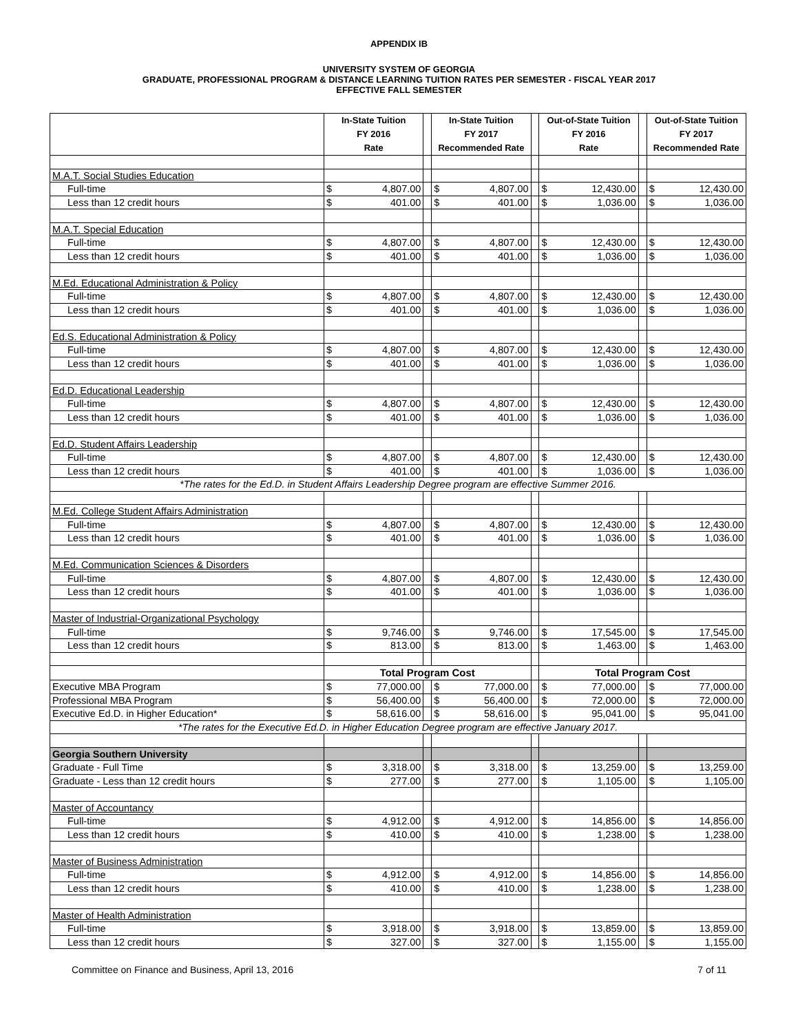APPENDIX IB
UNIVERSITY SYSTEM OF GEORGIA
GRADUATE, PROFESSIONAL PROGRAM & DISTANCE LEARNING TUITION RATES PER SEMESTER - FISCAL YEAR 2017
EFFECTIVE FALL SEMESTER
| | In-State Tuition FY 2016 Rate | | | In-State Tuition FY 2017 Recommended Rate | | | Out-of-State Tuition FY 2016 Rate | | | Out-of-State Tuition FY 2017 Recommended Rate | |
| --- | --- | --- | --- | --- | --- | --- | --- | --- | --- | --- | --- |
| M.A.T. Social Studies Education | | | | | | | | | | | |
| Full-time | $ | 4,807.00 | | $ | 4,807.00 | | $ | 12,430.00 | | $ | 12,430.00 |
| Less than 12 credit hours | $ | 401.00 | | $ | 401.00 | | $ | 1,036.00 | | $ | 1,036.00 |
| M.A.T. Special Education | | | | | | | | | | | |
| Full-time | $ | 4,807.00 | | $ | 4,807.00 | | $ | 12,430.00 | | $ | 12,430.00 |
| Less than 12 credit hours | $ | 401.00 | | $ | 401.00 | | $ | 1,036.00 | | $ | 1,036.00 |
| M.Ed. Educational Administration & Policy | | | | | | | | | | | |
| Full-time | $ | 4,807.00 | | $ | 4,807.00 | | $ | 12,430.00 | | $ | 12,430.00 |
| Less than 12 credit hours | $ | 401.00 | | $ | 401.00 | | $ | 1,036.00 | | $ | 1,036.00 |
| Ed.S. Educational Administration & Policy | | | | | | | | | | | |
| Full-time | $ | 4,807.00 | | $ | 4,807.00 | | $ | 12,430.00 | | $ | 12,430.00 |
| Less than 12 credit hours | $ | 401.00 | | $ | 401.00 | | $ | 1,036.00 | | $ | 1,036.00 |
| Ed.D. Educational Leadership | | | | | | | | | | | |
| Full-time | $ | 4,807.00 | | $ | 4,807.00 | | $ | 12,430.00 | | $ | 12,430.00 |
| Less than 12 credit hours | $ | 401.00 | | $ | 401.00 | | $ | 1,036.00 | | $ | 1,036.00 |
| Ed.D. Student Affairs Leadership | | | | | | | | | | | |
| Full-time | $ | 4,807.00 | | $ | 4,807.00 | | $ | 12,430.00 | | $ | 12,430.00 |
| Less than 12 credit hours | $ | 401.00 | | $ | 401.00 | | $ | 1,036.00 | | $ | 1,036.00 |
| *The rates for the Ed.D. in Student Affairs Leadership Degree program are effective Summer 2016. | | | | | | | | | | | |
| M.Ed. College Student Affairs Administration | | | | | | | | | | | |
| Full-time | $ | 4,807.00 | | $ | 4,807.00 | | $ | 12,430.00 | | $ | 12,430.00 |
| Less than 12 credit hours | $ | 401.00 | | $ | 401.00 | | $ | 1,036.00 | | $ | 1,036.00 |
| M.Ed. Communication Sciences & Disorders | | | | | | | | | | | |
| Full-time | $ | 4,807.00 | | $ | 4,807.00 | | $ | 12,430.00 | | $ | 12,430.00 |
| Less than 12 credit hours | $ | 401.00 | | $ | 401.00 | | $ | 1,036.00 | | $ | 1,036.00 |
| Master of Industrial-Organizational Psychology | | | | | | | | | | | |
| Full-time | $ | 9,746.00 | | $ | 9,746.00 | | $ | 17,545.00 | | $ | 17,545.00 |
| Less than 12 credit hours | $ | 813.00 | | $ | 813.00 | | $ | 1,463.00 | | $ | 1,463.00 |
| | Total Program Cost | | | | | | Total Program Cost | | | | |
| Executive MBA Program | $ | 77,000.00 | | $ | 77,000.00 | | $ | 77,000.00 | | $ | 77,000.00 |
| Professional MBA Program | $ | 56,400.00 | | $ | 56,400.00 | | $ | 72,000.00 | | $ | 72,000.00 |
| Executive Ed.D. in Higher Education* | $ | 58,616.00 | | $ | 58,616.00 | | $ | 95,041.00 | | $ | 95,041.00 |
| *The rates for the Executive Ed.D. in Higher Education Degree program are effective January 2017. | | | | | | | | | | | |
| Georgia Southern University | | | | | | | | | | | |
| Graduate - Full Time | $ | 3,318.00 | | $ | 3,318.00 | | $ | 13,259.00 | | $ | 13,259.00 |
| Graduate - Less than 12 credit hours | $ | 277.00 | | $ | 277.00 | | $ | 1,105.00 | | $ | 1,105.00 |
| Master of Accountancy | | | | | | | | | | | |
| Full-time | $ | 4,912.00 | | $ | 4,912.00 | | $ | 14,856.00 | | $ | 14,856.00 |
| Less than 12 credit hours | $ | 410.00 | | $ | 410.00 | | $ | 1,238.00 | | $ | 1,238.00 |
| Master of Business Administration | | | | | | | | | | | |
| Full-time | $ | 4,912.00 | | $ | 4,912.00 | | $ | 14,856.00 | | $ | 14,856.00 |
| Less than 12 credit hours | $ | 410.00 | | $ | 410.00 | | $ | 1,238.00 | | $ | 1,238.00 |
| Master of Health Administration | | | | | | | | | | | |
| Full-time | $ | 3,918.00 | | $ | 3,918.00 | | $ | 13,859.00 | | $ | 13,859.00 |
| Less than 12 credit hours | $ | 327.00 | | $ | 327.00 | | $ | 1,155.00 | | $ | 1,155.00 |
Committee on Finance and Business, April 13, 2016 7 of 11